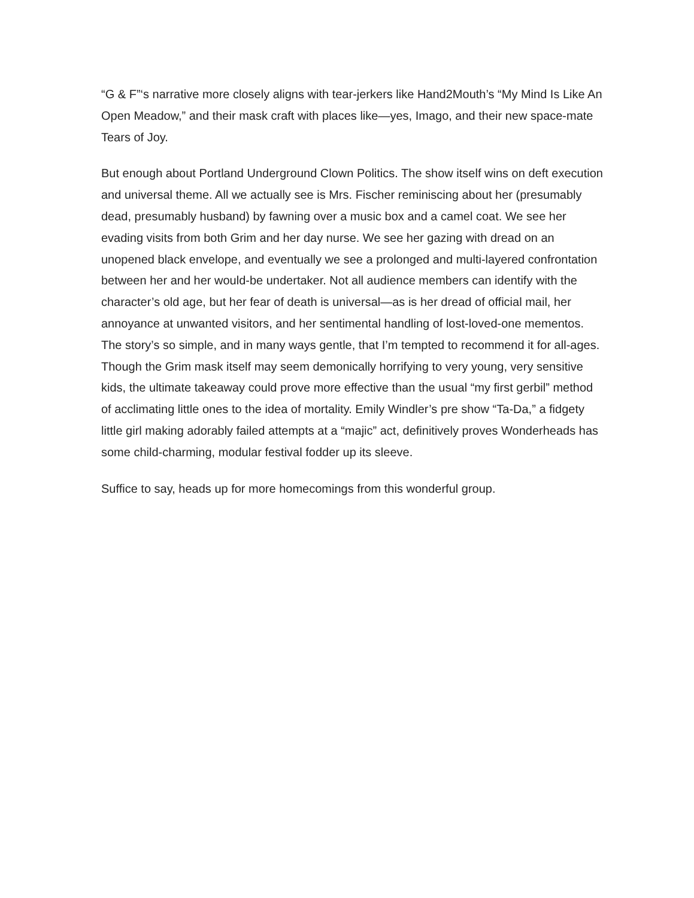“G & F”‘s narrative more closely aligns with tear-jerkers like Hand2Mouth’s “My Mind Is Like An Open Meadow,” and their mask craft with places like—yes, Imago, and their new space-mate Tears of Joy.
But enough about Portland Underground Clown Politics. The show itself wins on deft execution and universal theme. All we actually see is Mrs. Fischer reminiscing about her (presumably dead, presumably husband) by fawning over a music box and a camel coat. We see her evading visits from both Grim and her day nurse. We see her gazing with dread on an unopened black envelope, and eventually we see a prolonged and multi-layered confrontation between her and her would-be undertaker. Not all audience members can identify with the character’s old age, but her fear of death is universal—as is her dread of official mail, her annoyance at unwanted visitors, and her sentimental handling of lost-loved-one mementos. The story’s so simple, and in many ways gentle, that I’m tempted to recommend it for all-ages. Though the Grim mask itself may seem demonically horrifying to very young, very sensitive kids, the ultimate takeaway could prove more effective than the usual “my first gerbil” method of acclimating little ones to the idea of mortality. Emily Windler’s pre show “Ta-Da,” a fidgety little girl making adorably failed attempts at a “majic” act, definitively proves Wonderheads has some child-charming, modular festival fodder up its sleeve.
Suffice to say, heads up for more homecomings from this wonderful group.